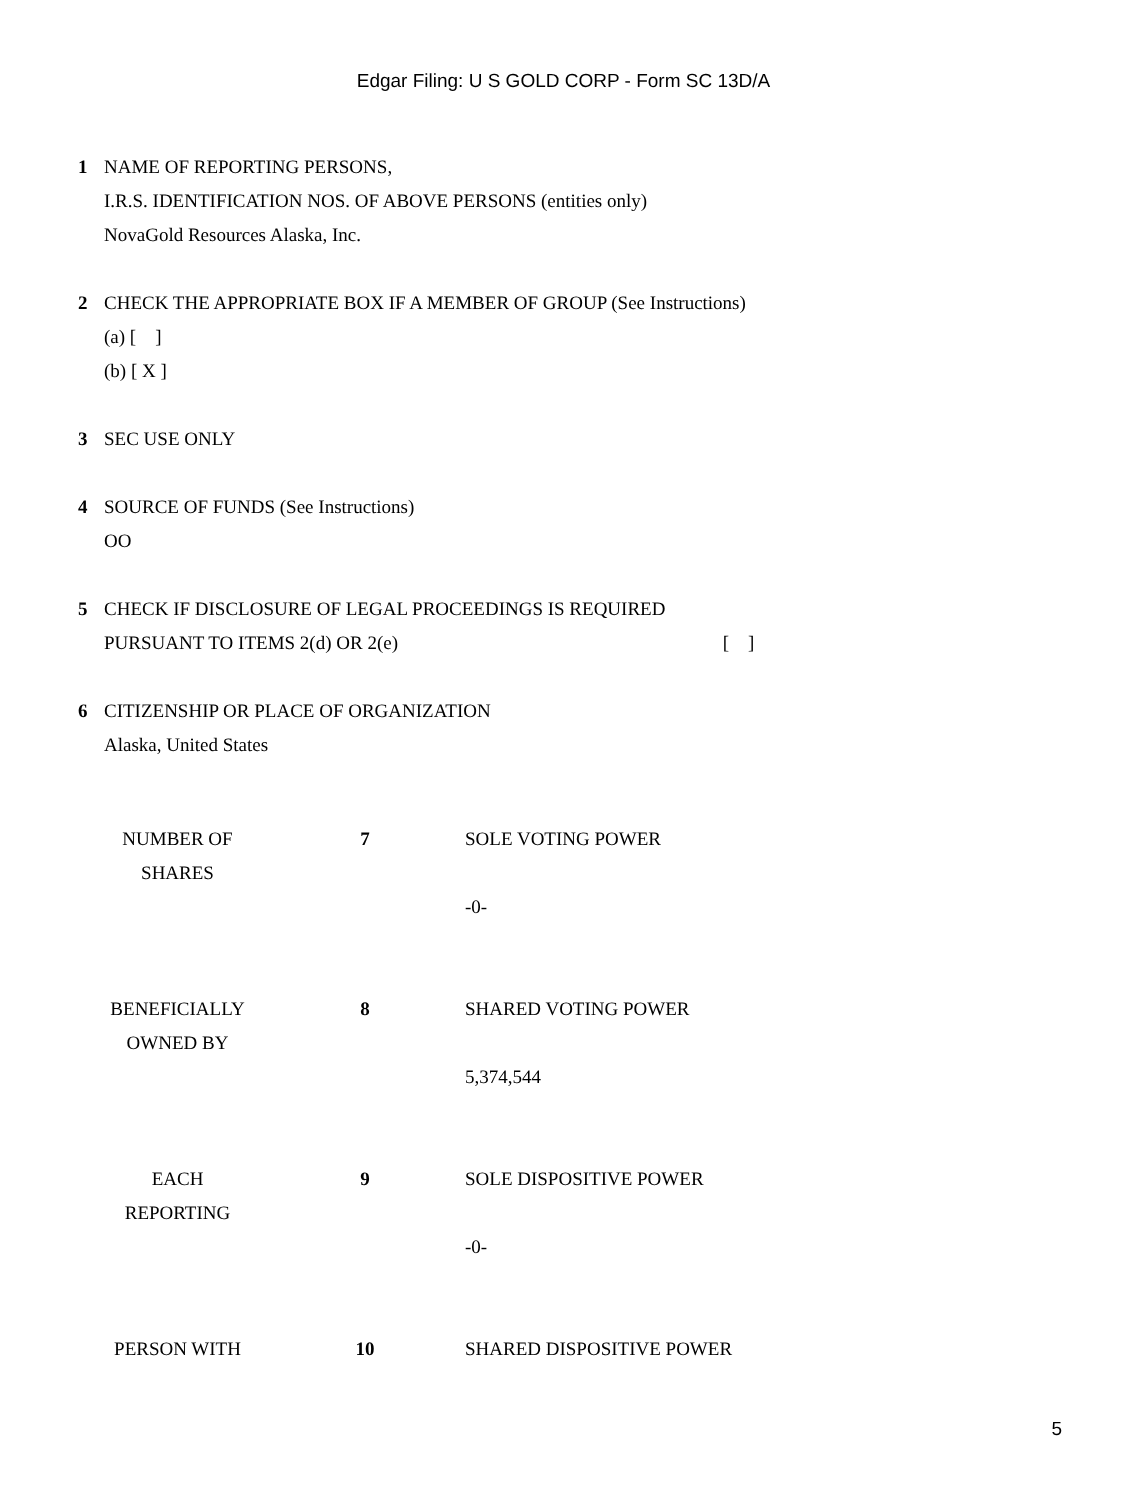Edgar Filing: U S GOLD CORP - Form SC 13D/A
1 NAME OF REPORTING PERSONS,
I.R.S. IDENTIFICATION NOS. OF ABOVE PERSONS (entities only)
NovaGold Resources Alaska, Inc.
2 CHECK THE APPROPRIATE BOX IF A MEMBER OF GROUP (See Instructions)
(a) [ ]
(b) [ X ]
3 SEC USE ONLY
4 SOURCE OF FUNDS (See Instructions)
OO
5 CHECK IF DISCLOSURE OF LEGAL PROCEEDINGS IS REQUIRED
PURSUANT TO ITEMS 2(d) OR 2(e) [ ]
6 CITIZENSHIP OR PLACE OF ORGANIZATION
Alaska, United States
| NUMBER OF SHARES | 7 | SOLE VOTING POWER -0- |
| BENEFICIALLY OWNED BY | 8 | SHARED VOTING POWER 5,374,544 |
| EACH REPORTING | 9 | SOLE DISPOSITIVE POWER -0- |
| PERSON WITH | 10 | SHARED DISPOSITIVE POWER |
5